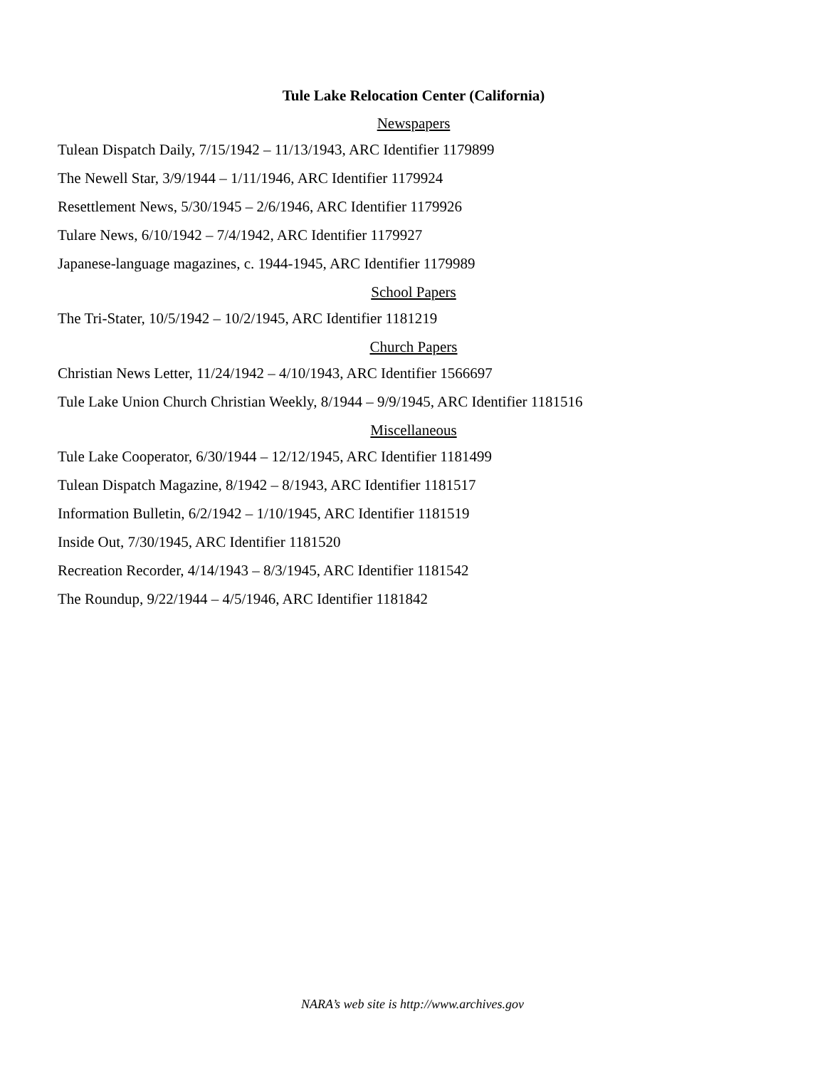Tule Lake Relocation Center (California)
Newspapers
Tulean Dispatch Daily, 7/15/1942 – 11/13/1943, ARC Identifier 1179899
The Newell Star, 3/9/1944 – 1/11/1946, ARC Identifier 1179924
Resettlement News, 5/30/1945 – 2/6/1946, ARC Identifier 1179926
Tulare News, 6/10/1942 – 7/4/1942, ARC Identifier 1179927
Japanese-language magazines, c. 1944-1945, ARC Identifier 1179989
School Papers
The Tri-Stater, 10/5/1942 – 10/2/1945, ARC Identifier 1181219
Church Papers
Christian News Letter, 11/24/1942 – 4/10/1943, ARC Identifier 1566697
Tule Lake Union Church Christian Weekly, 8/1944 – 9/9/1945, ARC Identifier 1181516
Miscellaneous
Tule Lake Cooperator, 6/30/1944 – 12/12/1945, ARC Identifier 1181499
Tulean Dispatch Magazine, 8/1942 – 8/1943, ARC Identifier 1181517
Information Bulletin, 6/2/1942 – 1/10/1945, ARC Identifier 1181519
Inside Out, 7/30/1945, ARC Identifier 1181520
Recreation Recorder, 4/14/1943 – 8/3/1945, ARC Identifier 1181542
The Roundup, 9/22/1944 – 4/5/1946, ARC Identifier 1181842
NARA’s web site is http://www.archives.gov